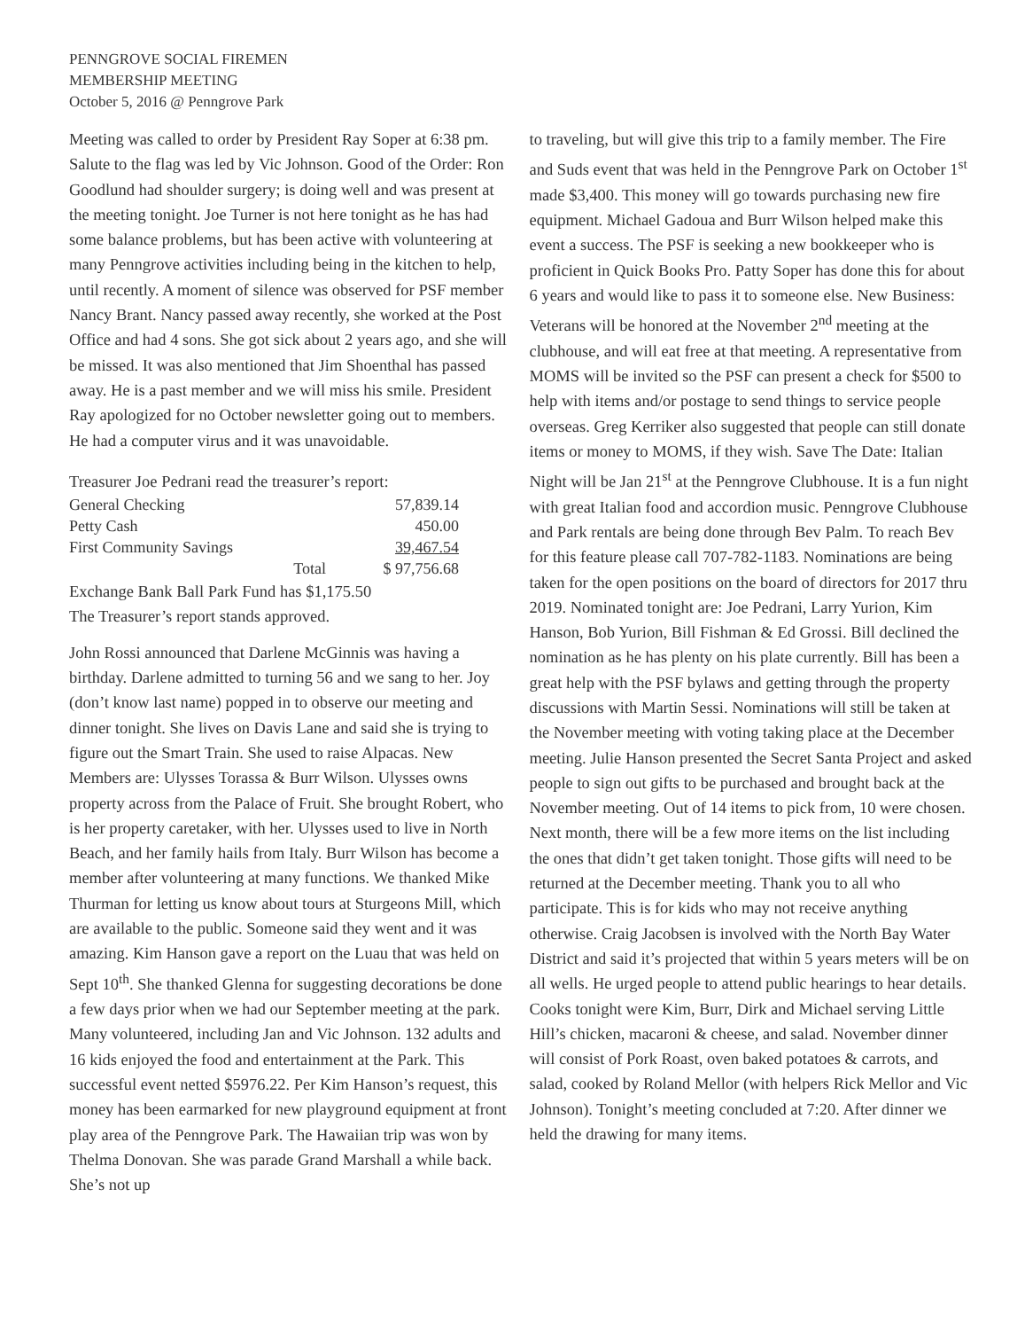PENNGROVE SOCIAL FIREMEN
MEMBERSHIP MEETING
October 5, 2016 @ Penngrove Park
Meeting was called to order by President Ray Soper at 6:38 pm. Salute to the flag was led by Vic Johnson. Good of the Order: Ron Goodlund had shoulder surgery; is doing well and was present at the meeting tonight. Joe Turner is not here tonight as he has had some balance problems, but has been active with volunteering at many Penngrove activities including being in the kitchen to help, until recently. A moment of silence was observed for PSF member Nancy Brant. Nancy passed away recently, she worked at the Post Office and had 4 sons. She got sick about 2 years ago, and she will be missed. It was also mentioned that Jim Shoenthal has passed away. He is a past member and we will miss his smile. President Ray apologized for no October newsletter going out to members. He had a computer virus and it was unavoidable.
Treasurer Joe Pedrani read the treasurer’s report:
| General Checking | | 57,839.14 |
| Petty Cash | | 450.00 |
| First Community Savings | | 39,467.54 |
| Total | | $ 97,756.68 |
Exchange Bank Ball Park Fund has $1,175.50
The Treasurer’s report stands approved.
John Rossi announced that Darlene McGinnis was having a birthday. Darlene admitted to turning 56 and we sang to her. Joy (don’t know last name) popped in to observe our meeting and dinner tonight. She lives on Davis Lane and said she is trying to figure out the Smart Train. She used to raise Alpacas. New Members are: Ulysses Torassa & Burr Wilson. Ulysses owns property across from the Palace of Fruit. She brought Robert, who is her property caretaker, with her. Ulysses used to live in North Beach, and her family hails from Italy. Burr Wilson has become a member after volunteering at many functions. We thanked Mike Thurman for letting us know about tours at Sturgeons Mill, which are available to the public. Someone said they went and it was amazing. Kim Hanson gave a report on the Luau that was held on Sept 10<sup>th</sup>. She thanked Glenna for suggesting decorations be done a few days prior when we had our September meeting at the park. Many volunteered, including Jan and Vic Johnson. 132 adults and 16 kids enjoyed the food and entertainment at the Park. This successful event netted $5976.22. Per Kim Hanson’s request, this money has been earmarked for new playground equipment at front play area of the Penngrove Park. The Hawaiian trip was won by Thelma Donovan. She was parade Grand Marshall a while back. She’s not up
to traveling, but will give this trip to a family member. The Fire and Suds event that was held in the Penngrove Park on October 1<sup>st</sup> made $3,400. This money will go towards purchasing new fire equipment. Michael Gadoua and Burr Wilson helped make this event a success. The PSF is seeking a new bookkeeper who is proficient in Quick Books Pro. Patty Soper has done this for about 6 years and would like to pass it to someone else. New Business: Veterans will be honored at the November 2<sup>nd</sup> meeting at the clubhouse, and will eat free at that meeting. A representative from MOMS will be invited so the PSF can present a check for $500 to help with items and/or postage to send things to service people overseas. Greg Kerriker also suggested that people can still donate items or money to MOMS, if they wish. Save The Date: Italian Night will be Jan 21<sup>st</sup> at the Penngrove Clubhouse. It is a fun night with great Italian food and accordion music. Penngrove Clubhouse and Park rentals are being done through Bev Palm. To reach Bev for this feature please call 707-782-1183. Nominations are being taken for the open positions on the board of directors for 2017 thru 2019. Nominated tonight are: Joe Pedrani, Larry Yurion, Kim Hanson, Bob Yurion, Bill Fishman & Ed Grossi. Bill declined the nomination as he has plenty on his plate currently. Bill has been a great help with the PSF bylaws and getting through the property discussions with Martin Sessi. Nominations will still be taken at the November meeting with voting taking place at the December meeting. Julie Hanson presented the Secret Santa Project and asked people to sign out gifts to be purchased and brought back at the November meeting. Out of 14 items to pick from, 10 were chosen. Next month, there will be a few more items on the list including the ones that didn’t get taken tonight. Those gifts will need to be returned at the December meeting. Thank you to all who participate. This is for kids who may not receive anything otherwise. Craig Jacobsen is involved with the North Bay Water District and said it’s projected that within 5 years meters will be on all wells. He urged people to attend public hearings to hear details. Cooks tonight were Kim, Burr, Dirk and Michael serving Little Hill’s chicken, macaroni & cheese, and salad. November dinner will consist of Pork Roast, oven baked potatoes & carrots, and salad, cooked by Roland Mellor (with helpers Rick Mellor and Vic Johnson). Tonight’s meeting concluded at 7:20. After dinner we held the drawing for many items.